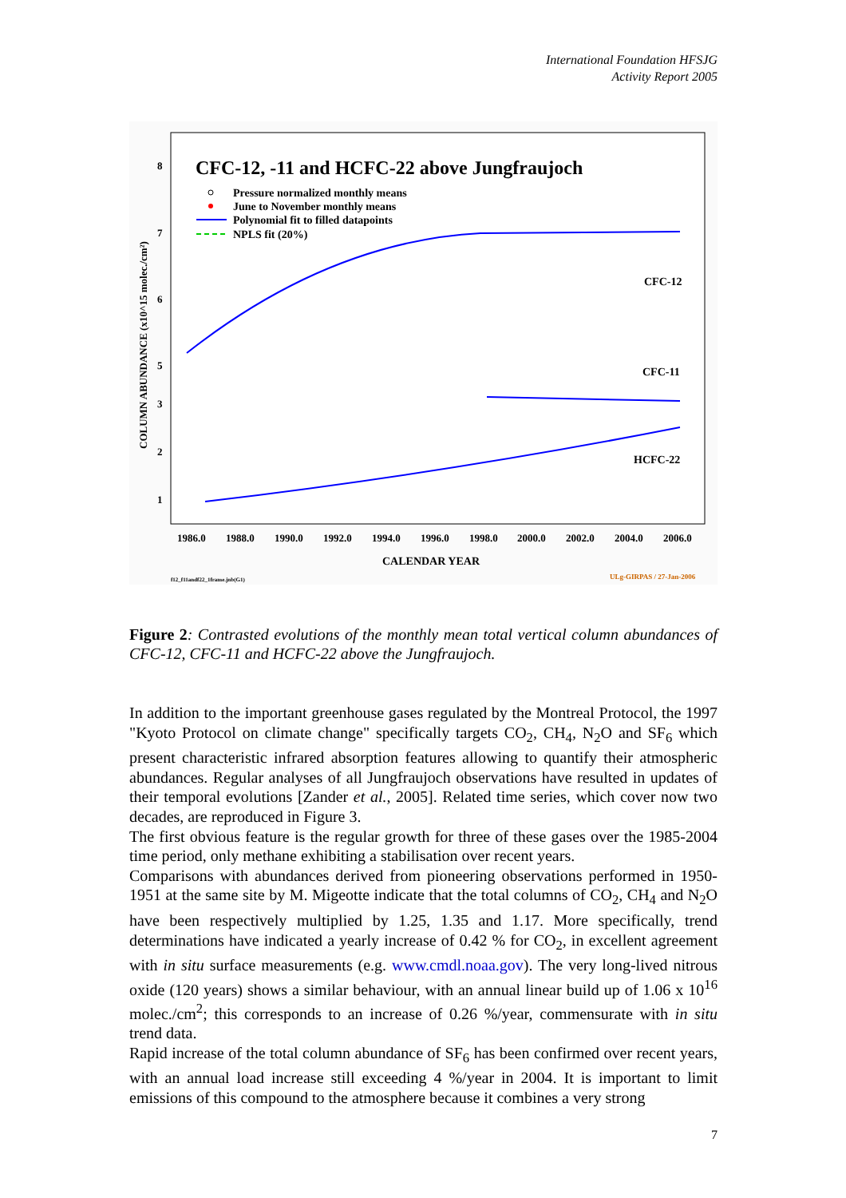International Foundation HFSJG
Activity Report 2005
CFC-12, -11 and HCFC-22 above Jungfraujoch
Pressure normalized monthly means
June to November monthly means
Polynomial fit to filled datapoints
NPLS fit (20%)
CFC-12
CFC-11
HCFC-22
8
7
6
5
3
2
1
COLUMN ABUNDANCE (x10^15 molec./cm²)
1986.0
1988.0
1990.0
1992.0
1994.0
1996.0
1998.0
2000.0
2002.0
2004.0
2006.0
CALENDAR YEAR
f12_f11andf22_1frame.jnb(G1)
ULg-GIRPAS / 27-Jan-2006
Figure 2: Contrasted evolutions of the monthly mean total vertical column abundances of CFC-12, CFC-11 and HCFC-22 above the Jungfraujoch.
In addition to the important greenhouse gases regulated by the Montreal Protocol, the 1997 "Kyoto Protocol on climate change" specifically targets CO<sub>2</sub>, CH<sub>4</sub>, N<sub>2</sub>O and SF<sub>6</sub> which present characteristic infrared absorption features allowing to quantify their atmospheric abundances. Regular analyses of all Jungfraujoch observations have resulted in updates of their temporal evolutions [Zander et al., 2005]. Related time series, which cover now two decades, are reproduced in Figure 3.
The first obvious feature is the regular growth for three of these gases over the 1985-2004 time period, only methane exhibiting a stabilisation over recent years.
Comparisons with abundances derived from pioneering observations performed in 1950-1951 at the same site by M. Migeotte indicate that the total columns of CO<sub>2</sub>, CH<sub>4</sub> and N<sub>2</sub>O have been respectively multiplied by 1.25, 1.35 and 1.17. More specifically, trend determinations have indicated a yearly increase of 0.42 % for CO<sub>2</sub>, in excellent agreement with in situ surface measurements (e.g. www.cmdl.noaa.gov). The very long-lived nitrous oxide (120 years) shows a similar behaviour, with an annual linear build up of 1.06 x 10<sup>16</sup> molec./cm<sup>2</sup>; this corresponds to an increase of 0.26 %/year, commensurate with in situ trend data.
Rapid increase of the total column abundance of SF<sub>6</sub> has been confirmed over recent years, with an annual load increase still exceeding 4 %/year in 2004. It is important to limit emissions of this compound to the atmosphere because it combines a very strong
7